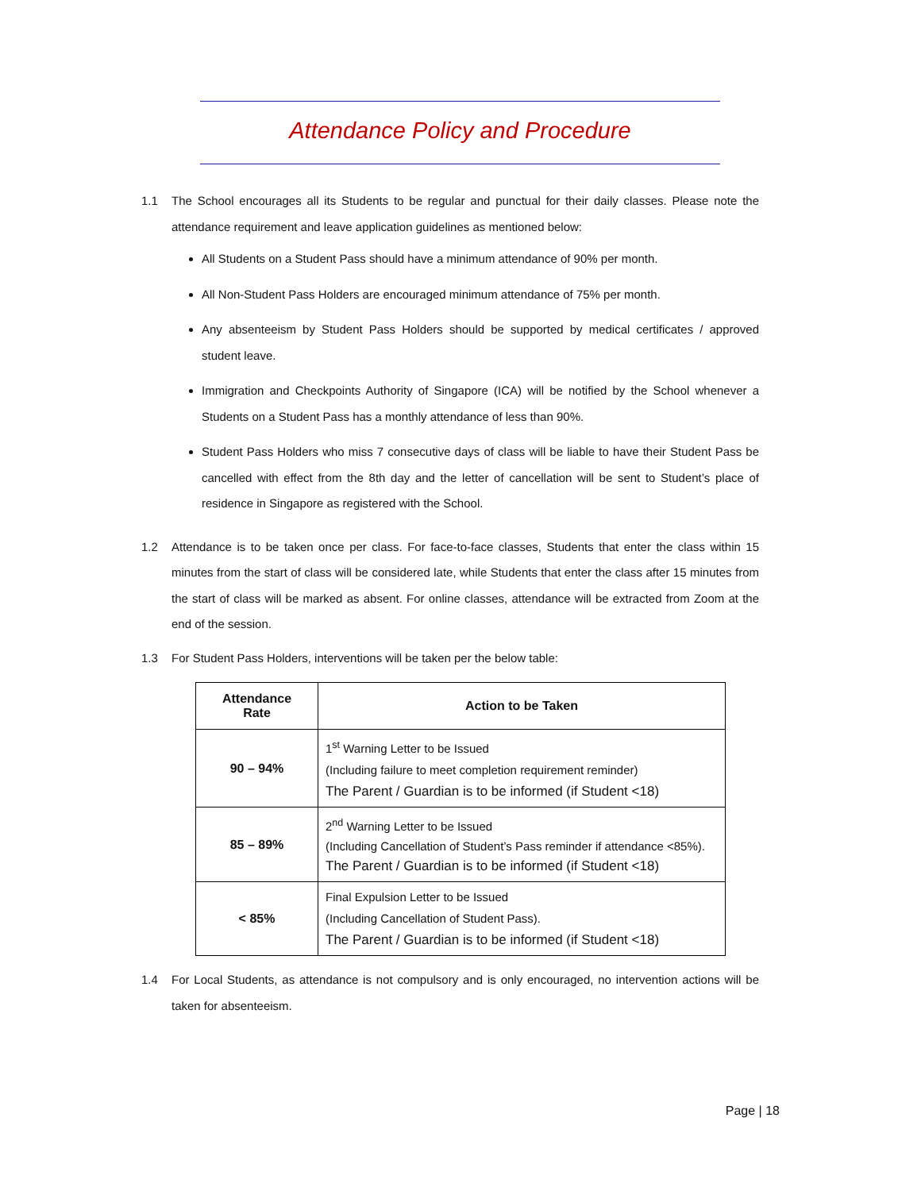Attendance Policy and Procedure
1.1 The School encourages all its Students to be regular and punctual for their daily classes. Please note the attendance requirement and leave application guidelines as mentioned below:
All Students on a Student Pass should have a minimum attendance of 90% per month.
All Non-Student Pass Holders are encouraged minimum attendance of 75% per month.
Any absenteeism by Student Pass Holders should be supported by medical certificates / approved student leave.
Immigration and Checkpoints Authority of Singapore (ICA) will be notified by the School whenever a Students on a Student Pass has a monthly attendance of less than 90%.
Student Pass Holders who miss 7 consecutive days of class will be liable to have their Student Pass be cancelled with effect from the 8th day and the letter of cancellation will be sent to Student’s place of residence in Singapore as registered with the School.
1.2 Attendance is to be taken once per class. For face-to-face classes, Students that enter the class within 15 minutes from the start of class will be considered late, while Students that enter the class after 15 minutes from the start of class will be marked as absent. For online classes, attendance will be extracted from Zoom at the end of the session.
1.3 For Student Pass Holders, interventions will be taken per the below table:
| Attendance Rate | Action to be Taken |
| --- | --- |
| 90 – 94% | 1<sup>st</sup> Warning Letter to be Issued (Including failure to meet completion requirement reminder) The Parent / Guardian is to be informed (if Student <18) |
| 85 – 89% | 2<sup>nd</sup> Warning Letter to be Issued (Including Cancellation of Student’s Pass reminder if attendance <85%). The Parent / Guardian is to be informed (if Student <18) |
| < 85% | Final Expulsion Letter to be Issued (Including Cancellation of Student Pass). The Parent / Guardian is to be informed (if Student <18) |
1.4 For Local Students, as attendance is not compulsory and is only encouraged, no intervention actions will be taken for absenteeism.
Page | 18